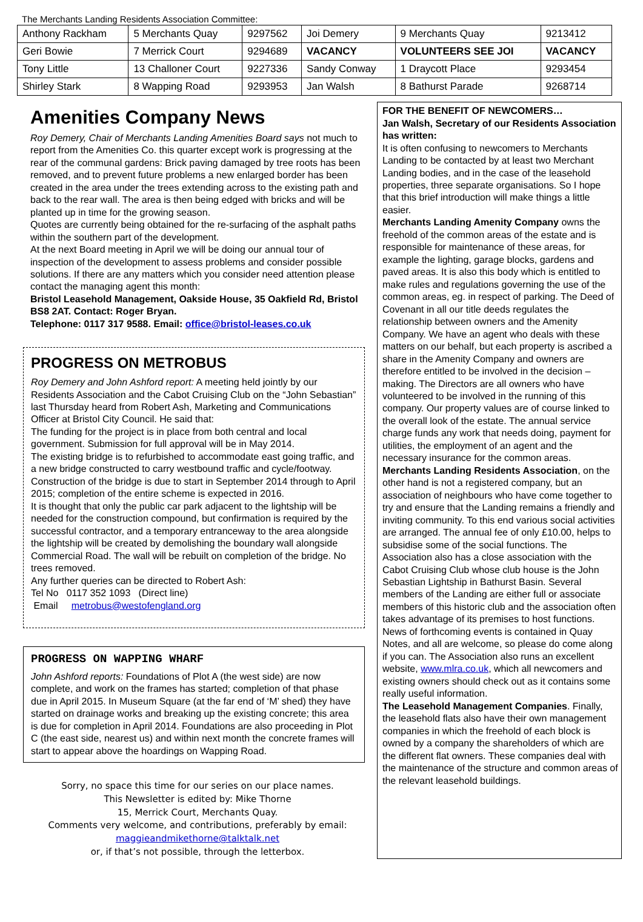The Merchants Landing Residents Association Committee:
| Anthony Rackham | 5 Merchants Quay | 9297562 | Joi Demery | 9 Merchants Quay | 9213412 |
| Geri Bowie | 7 Merrick Court | 9294689 | VACANCY | VOLUNTEERS SEE JOI | VACANCY |
| Tony Little | 13 Challoner Court | 9227336 | Sandy Conway | 1 Draycott Place | 9293454 |
| Shirley Stark | 8 Wapping Road | 9293953 | Jan Walsh | 8 Bathurst Parade | 9268714 |
Amenities Company News
Roy Demery, Chair of Merchants Landing Amenities Board says not much to report from the Amenities Co. this quarter except work is progressing at the rear of the communal gardens: Brick paving damaged by tree roots has been removed, and to prevent future problems a new enlarged border has been created in the area under the trees extending across to the existing path and back to the rear wall. The area is then being edged with bricks and will be planted up in time for the growing season.
Quotes are currently being obtained for the re-surfacing of the asphalt paths within the southern part of the development.
At the next Board meeting in April we will be doing our annual tour of inspection of the development to assess problems and consider possible solutions. If there are any matters which you consider need attention please contact the managing agent this month:
Bristol Leasehold Management, Oakside House, 35 Oakfield Rd, Bristol BS8 2AT. Contact: Roger Bryan.
Telephone: 0117 317 9588. Email: office@bristol-leases.co.uk
PROGRESS ON METROBUS
Roy Demery and John Ashford report: A meeting held jointly by our Residents Association and the Cabot Cruising Club on the “John Sebastian” last Thursday heard from Robert Ash, Marketing and Communications Officer at Bristol City Council. He said that:
The funding for the project is in place from both central and local government. Submission for full approval will be in May 2014.
The existing bridge is to refurbished to accommodate east going traffic, and a new bridge constructed to carry westbound traffic and cycle/footway. Construction of the bridge is due to start in September 2014 through to April 2015; completion of the entire scheme is expected in 2016.
It is thought that only the public car park adjacent to the lightship will be needed for the construction compound, but confirmation is required by the successful contractor, and a temporary entranceway to the area alongside the lightship will be created by demolishing the boundary wall alongside Commercial Road. The wall will be rebuilt on completion of the bridge. No trees removed.
Any further queries can be directed to Robert Ash:
Tel No 0117 352 1093 (Direct line)
Email metrobus@westofengland.org
PROGRESS ON WAPPING WHARF
John Ashford reports: Foundations of Plot A (the west side) are now complete, and work on the frames has started; completion of that phase due in April 2015. In Museum Square (at the far end of ‘M’ shed) they have started on drainage works and breaking up the existing concrete; this area is due for completion in April 2014. Foundations are also proceeding in Plot C (the east side, nearest us) and within next month the concrete frames will start to appear above the hoardings on Wapping Road.
Sorry, no space this time for our series on our place names.
This Newsletter is edited by: Mike Thorne
15, Merrick Court, Merchants Quay.
Comments very welcome, and contributions, preferably by email:
maggieandmikethorne@talktalk.net
or, if that’s not possible, through the letterbox.
FOR THE BENEFIT OF NEWCOMERS…
Jan Walsh, Secretary of our Residents Association has written:
It is often confusing to newcomers to Merchants Landing to be contacted by at least two Merchant Landing bodies, and in the case of the leasehold properties, three separate organisations. So I hope that this brief introduction will make things a little easier.
Merchants Landing Amenity Company owns the freehold of the common areas of the estate and is responsible for maintenance of these areas, for example the lighting, garage blocks, gardens and paved areas. It is also this body which is entitled to make rules and regulations governing the use of the common areas, eg. in respect of parking. The Deed of Covenant in all our title deeds regulates the relationship between owners and the Amenity Company. We have an agent who deals with these matters on our behalf, but each property is ascribed a share in the Amenity Company and owners are therefore entitled to be involved in the decision –making. The Directors are all owners who have volunteered to be involved in the running of this company. Our property values are of course linked to the overall look of the estate. The annual service charge funds any work that needs doing, payment for utilities, the employment of an agent and the necessary insurance for the common areas.
Merchants Landing Residents Association, on the other hand is not a registered company, but an association of neighbours who have come together to try and ensure that the Landing remains a friendly and inviting community. To this end various social activities are arranged. The annual fee of only £10.00, helps to subsidise some of the social functions. The Association also has a close association with the Cabot Cruising Club whose club house is the John Sebastian Lightship in Bathurst Basin. Several members of the Landing are either full or associate members of this historic club and the association often takes advantage of its premises to host functions. News of forthcoming events is contained in Quay Notes, and all are welcome, so please do come along if you can. The Association also runs an excellent website, www.mlra.co.uk, which all newcomers and existing owners should check out as it contains some really useful information.
The Leasehold Management Companies. Finally, the leasehold flats also have their own management companies in which the freehold of each block is owned by a company the shareholders of which are the different flat owners. These companies deal with the maintenance of the structure and common areas of the relevant leasehold buildings.